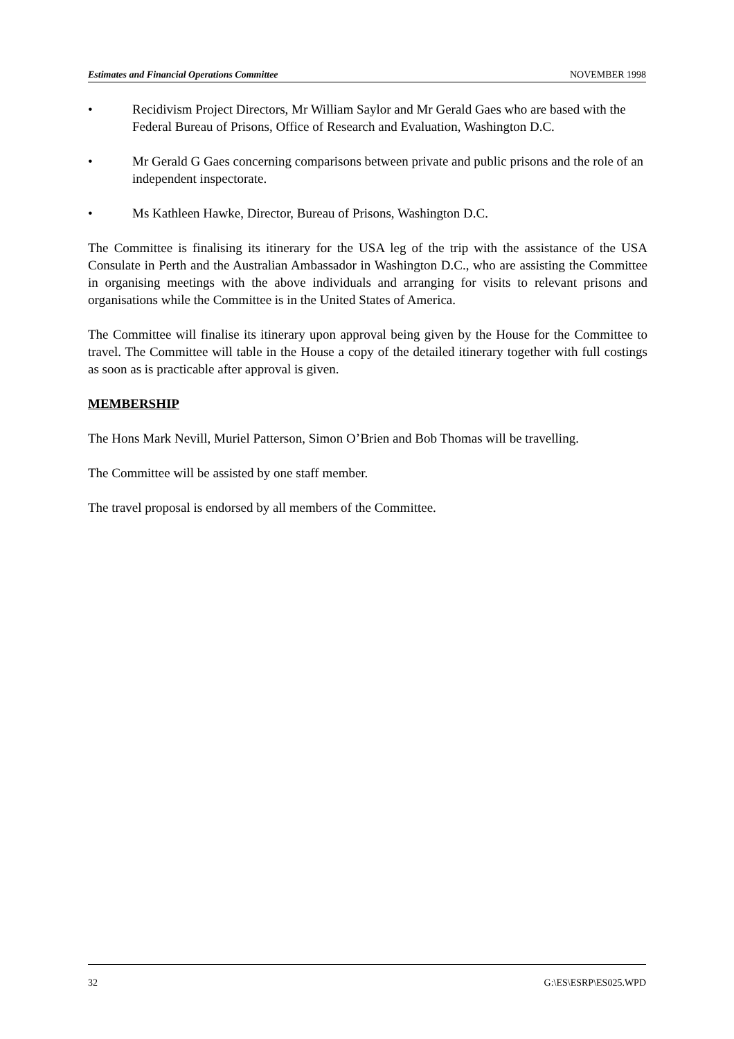Estimates and Financial Operations Committee NOVEMBER 1998
• Recidivism Project Directors, Mr William Saylor and Mr Gerald Gaes who are based with the Federal Bureau of Prisons, Office of Research and Evaluation, Washington D.C.
• Mr Gerald G Gaes concerning comparisons between private and public prisons and the role of an independent inspectorate.
• Ms Kathleen Hawke, Director, Bureau of Prisons, Washington D.C.
The Committee is finalising its itinerary for the USA leg of the trip with the assistance of the USA Consulate in Perth and the Australian Ambassador in Washington D.C., who are assisting the Committee in organising meetings with the above individuals and arranging for visits to relevant prisons and organisations while the Committee is in the United States of America.
The Committee will finalise its itinerary upon approval being given by the House for the Committee to travel. The Committee will table in the House a copy of the detailed itinerary together with full costings as soon as is practicable after approval is given.
MEMBERSHIP
The Hons Mark Nevill, Muriel Patterson, Simon O’Brien and Bob Thomas will be travelling.
The Committee will be assisted by one staff member.
The travel proposal is endorsed by all members of the Committee.
32 G:\ES\ESRP\ES025.WPD